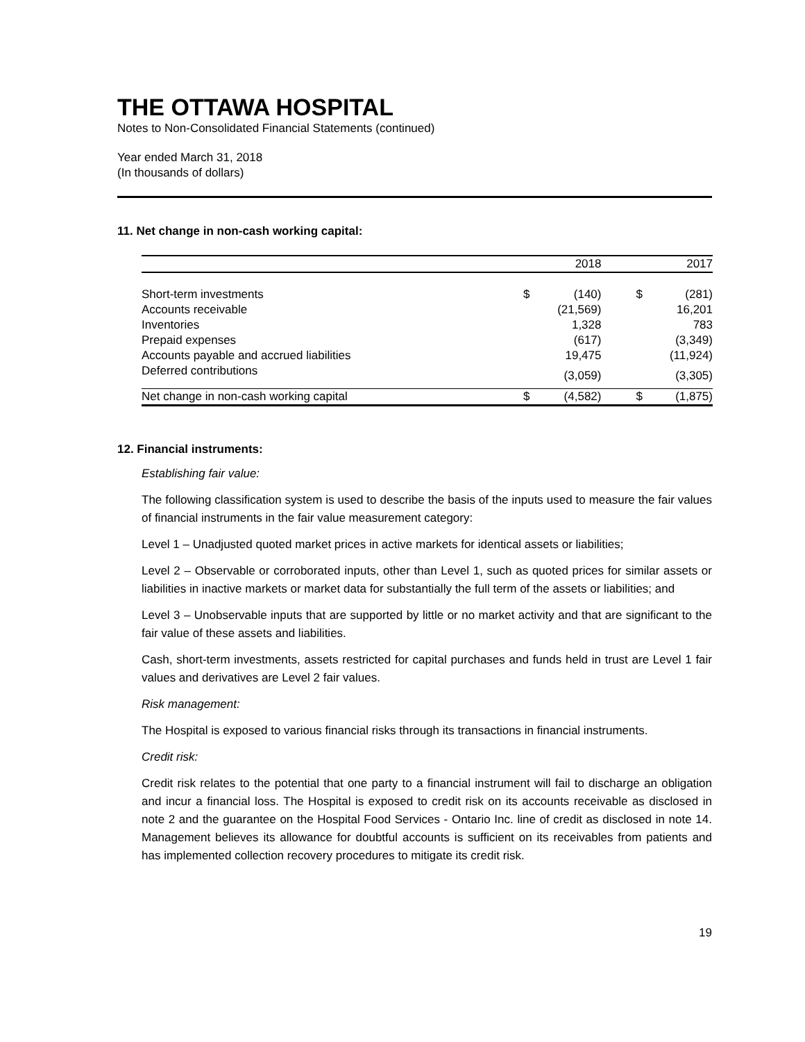THE OTTAWA HOSPITAL
Notes to Non-Consolidated Financial Statements (continued)
Year ended March 31, 2018
(In thousands of dollars)
11. Net change in non-cash working capital:
| | | 2018 | | | 2017 |
| Short-term investments | $ | (140) | | $ | (281) |
| Accounts receivable | | (21,569) | | | 16,201 |
| Inventories | | 1,328 | | | 783 |
| Prepaid expenses | | (617) | | | (3,349) |
| Accounts payable and accrued liabilities | | 19,475 | | | (11,924) |
| Deferred contributions | | (3,059) | | | (3,305) |
| Net change in non-cash working capital | $ | (4,582) | | $ | (1,875) |
12. Financial instruments:
Establishing fair value:
The following classification system is used to describe the basis of the inputs used to measure the fair values of financial instruments in the fair value measurement category:
Level 1 – Unadjusted quoted market prices in active markets for identical assets or liabilities;
Level 2 – Observable or corroborated inputs, other than Level 1, such as quoted prices for similar assets or liabilities in inactive markets or market data for substantially the full term of the assets or liabilities; and
Level 3 – Unobservable inputs that are supported by little or no market activity and that are significant to the fair value of these assets and liabilities.
Cash, short-term investments, assets restricted for capital purchases and funds held in trust are Level 1 fair values and derivatives are Level 2 fair values.
Risk management:
The Hospital is exposed to various financial risks through its transactions in financial instruments.
Credit risk:
Credit risk relates to the potential that one party to a financial instrument will fail to discharge an obligation and incur a financial loss. The Hospital is exposed to credit risk on its accounts receivable as disclosed in note 2 and the guarantee on the Hospital Food Services - Ontario Inc. line of credit as disclosed in note 14. Management believes its allowance for doubtful accounts is sufficient on its receivables from patients and has implemented collection recovery procedures to mitigate its credit risk.
19